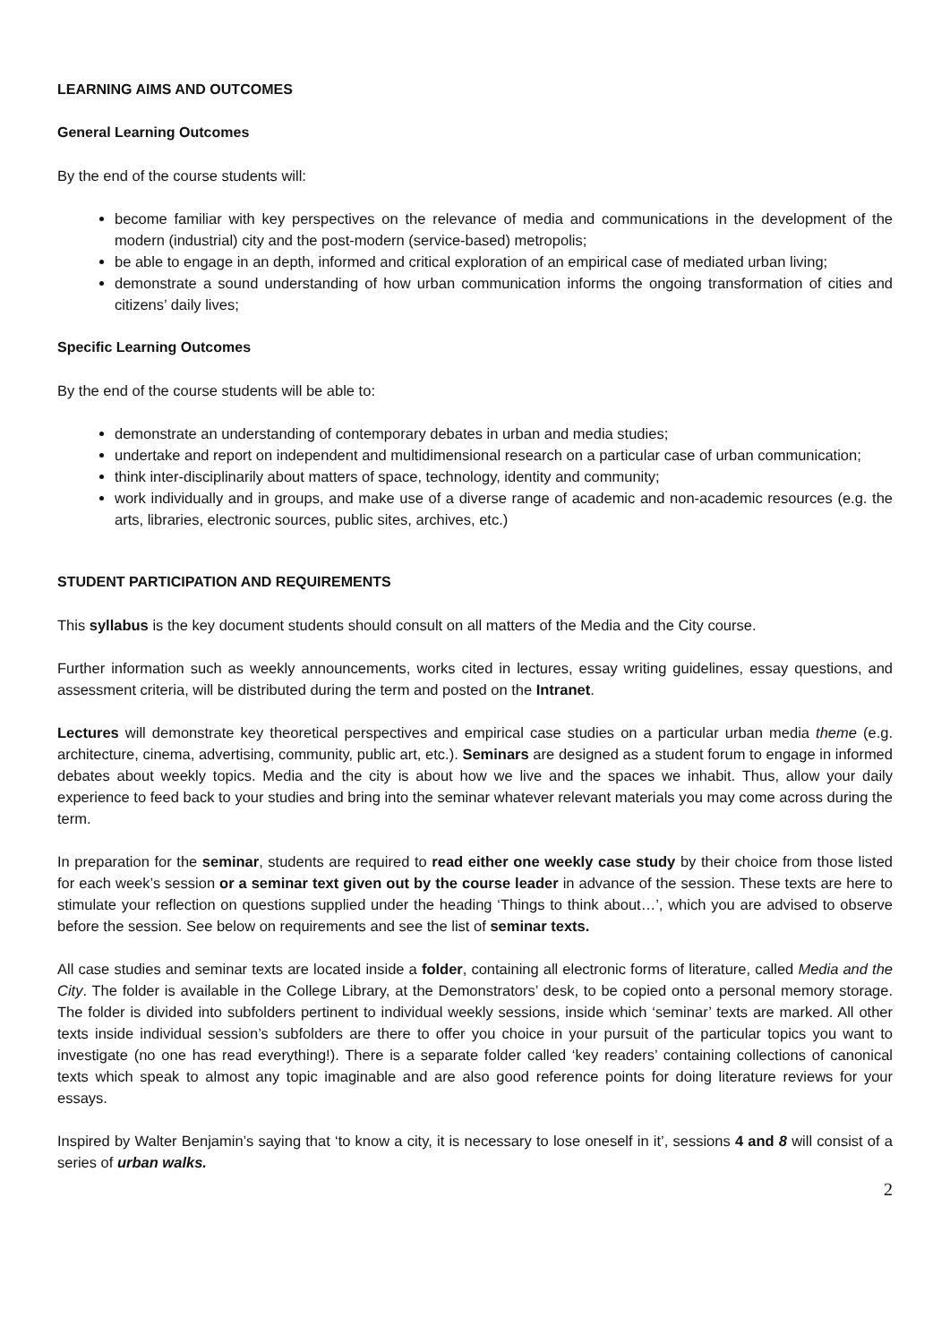LEARNING AIMS AND OUTCOMES
General Learning Outcomes
By the end of the course students will:
become familiar with key perspectives on the relevance of media and communications in the development of the modern (industrial) city and the post-modern (service-based) metropolis;
be able to engage in an depth, informed and critical exploration of an empirical case of mediated urban living;
demonstrate a sound understanding of how urban communication informs the ongoing transformation of cities and citizens’ daily lives;
Specific Learning Outcomes
By the end of the course students will be able to:
demonstrate an understanding of contemporary debates in urban and media studies;
undertake and report on independent and multidimensional research on a particular case of urban communication;
think inter-disciplinarily about matters of space, technology, identity and community;
work individually and in groups, and make use of a diverse range of academic and non-academic resources (e.g. the arts, libraries, electronic sources, public sites, archives, etc.)
STUDENT PARTICIPATION AND REQUIREMENTS
This syllabus is the key document students should consult on all matters of the Media and the City course.
Further information such as weekly announcements, works cited in lectures, essay writing guidelines, essay questions, and assessment criteria, will be distributed during the term and posted on the Intranet.
Lectures will demonstrate key theoretical perspectives and empirical case studies on a particular urban media theme (e.g. architecture, cinema, advertising, community, public art, etc.). Seminars are designed as a student forum to engage in informed debates about weekly topics. Media and the city is about how we live and the spaces we inhabit. Thus, allow your daily experience to feed back to your studies and bring into the seminar whatever relevant materials you may come across during the term.
In preparation for the seminar, students are required to read either one weekly case study by their choice from those listed for each week’s session or a seminar text given out by the course leader in advance of the session. These texts are here to stimulate your reflection on questions supplied under the heading ‘Things to think about…’, which you are advised to observe before the session. See below on requirements and see the list of seminar texts.
All case studies and seminar texts are located inside a folder, containing all electronic forms of literature, called Media and the City. The folder is available in the College Library, at the Demonstrators’ desk, to be copied onto a personal memory storage. The folder is divided into subfolders pertinent to individual weekly sessions, inside which ‘seminar’ texts are marked. All other texts inside individual session’s subfolders are there to offer you choice in your pursuit of the particular topics you want to investigate (no one has read everything!). There is a separate folder called ‘key readers’ containing collections of canonical texts which speak to almost any topic imaginable and are also good reference points for doing literature reviews for your essays.
Inspired by Walter Benjamin’s saying that ‘to know a city, it is necessary to lose oneself in it’, sessions 4 and 8 will consist of a series of urban walks.
2